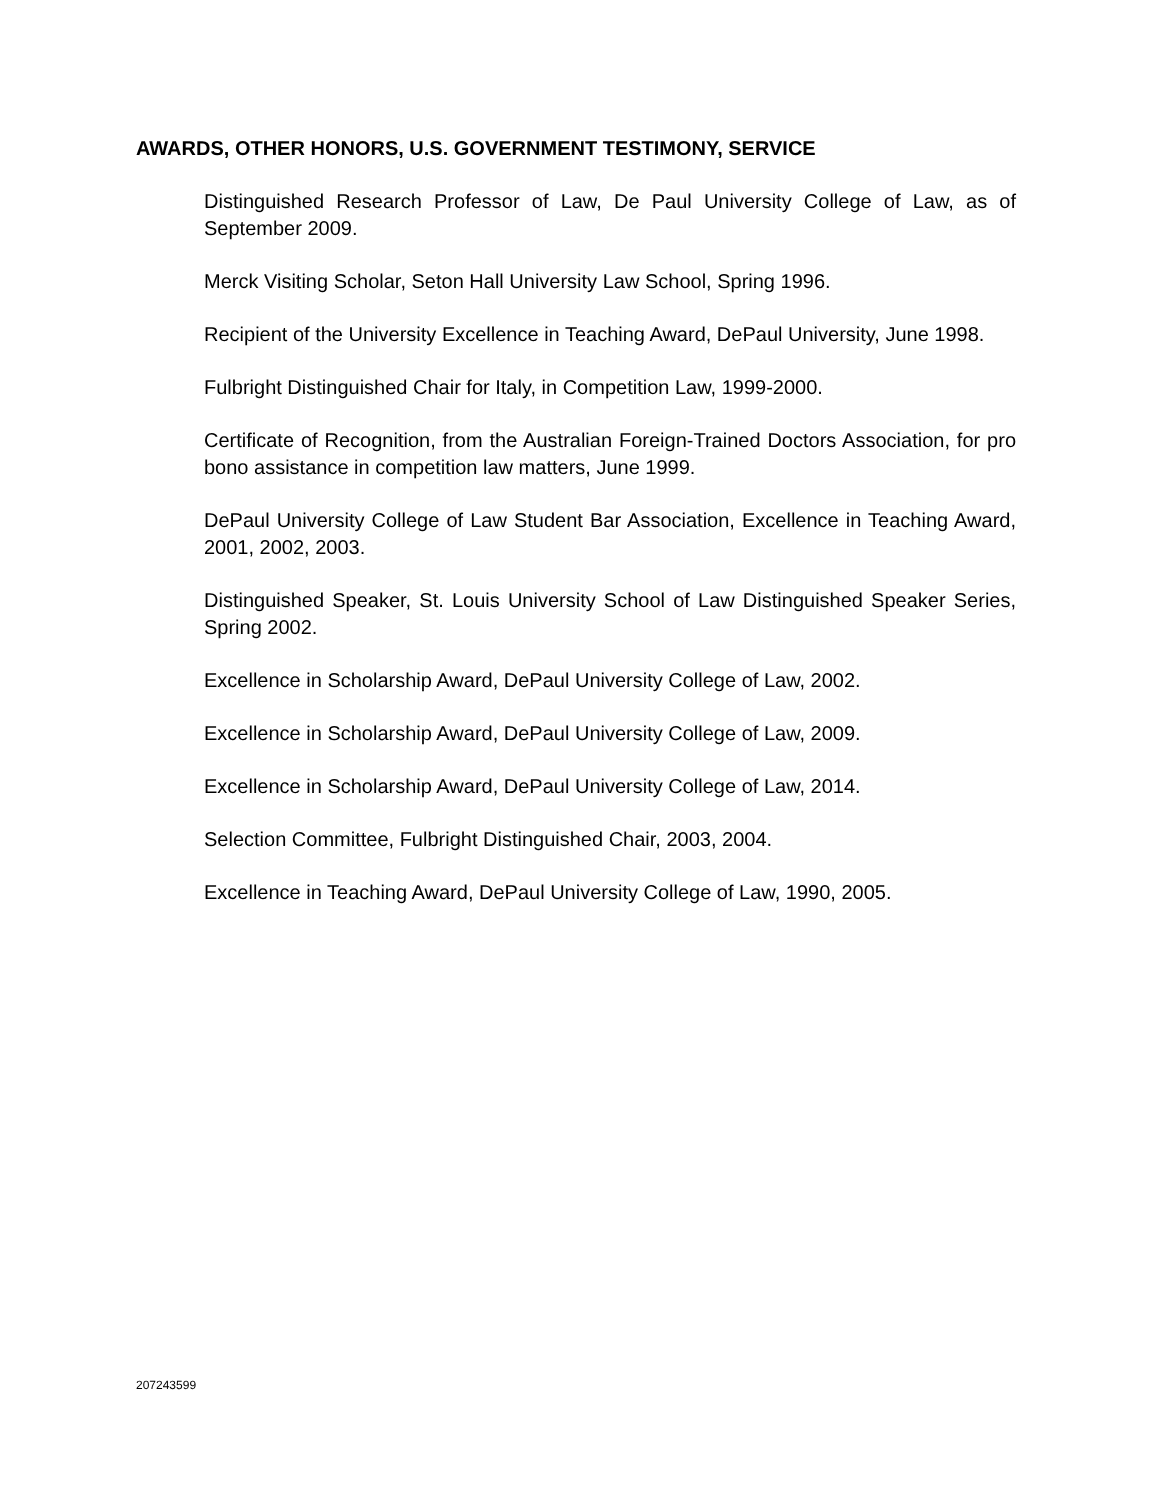AWARDS, OTHER HONORS, U.S. GOVERNMENT TESTIMONY, SERVICE
Distinguished Research Professor of Law, De Paul University College of Law, as of September 2009.
Merck Visiting Scholar, Seton Hall University Law School, Spring 1996.
Recipient of the University Excellence in Teaching Award, DePaul University, June 1998.
Fulbright Distinguished Chair for Italy, in Competition Law, 1999-2000.
Certificate of Recognition, from the Australian Foreign-Trained Doctors Association, for pro bono assistance in competition law matters, June 1999.
DePaul University College of Law Student Bar Association, Excellence in Teaching Award, 2001, 2002, 2003.
Distinguished Speaker, St. Louis University School of Law Distinguished Speaker Series, Spring 2002.
Excellence in Scholarship Award, DePaul University College of Law, 2002.
Excellence in Scholarship Award, DePaul University College of Law, 2009.
Excellence in Scholarship Award, DePaul University College of Law, 2014.
Selection Committee, Fulbright Distinguished Chair, 2003, 2004.
Excellence in Teaching Award, DePaul University College of Law, 1990, 2005.
207243599